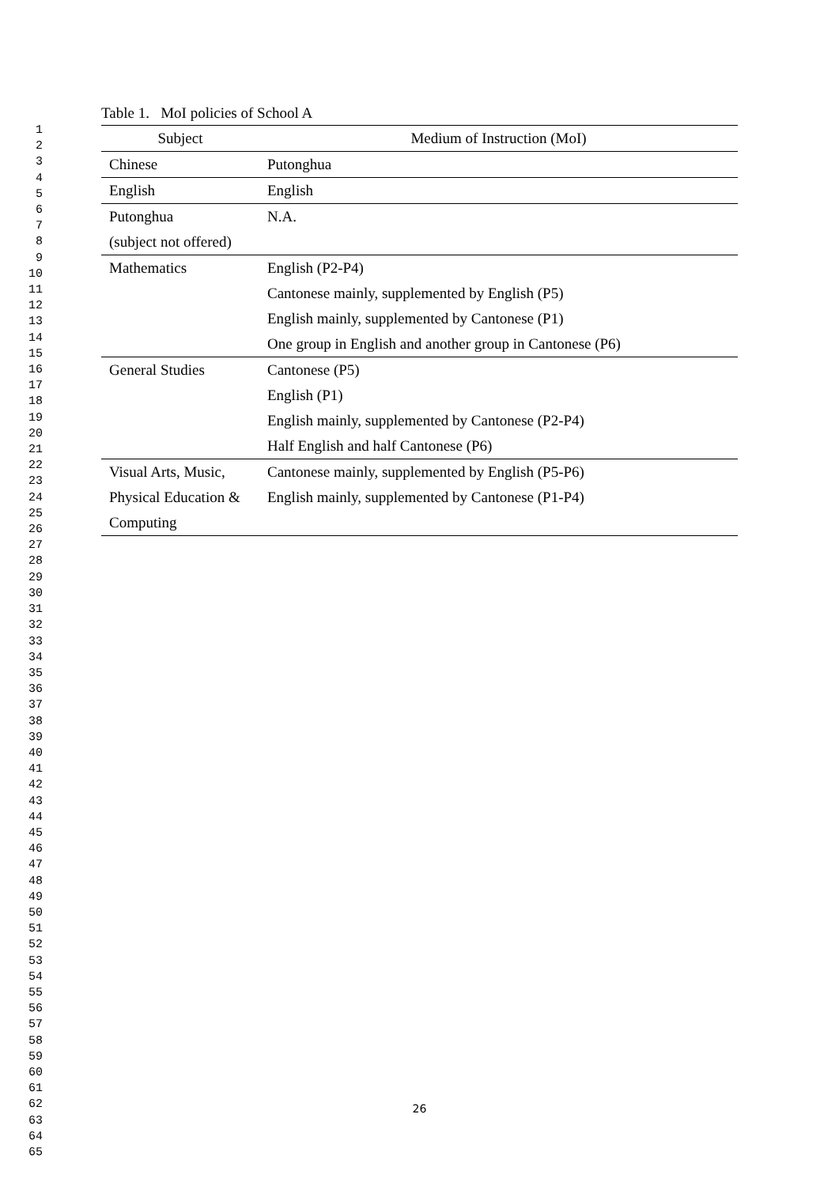1
2
3
4
5
6
7
8
9
10
11
12
13
14
15
16
17
18
19
20
21
22
23
24
25
26
27
28
29
30
31
32
33
34
35
36
37
38
39
40
41
42
43
44
45
46
47
48
49
50
51
52
53
54
55
56
57
58
59
60
61
62
63
64
65
Table 1. MoI policies of School A
| Subject | Medium of Instruction (MoI) |
| --- | --- |
| Chinese | Putonghua |
| English | English |
| Putonghua (subject not offered) | N.A. |
| Mathematics | English (P2-P4) Cantonese mainly, supplemented by English (P5) English mainly, supplemented by Cantonese (P1) One group in English and another group in Cantonese (P6) |
| General Studies | Cantonese (P5) English (P1) English mainly, supplemented by Cantonese (P2-P4) Half English and half Cantonese (P6) |
| Visual Arts, Music, Physical Education & Computing | Cantonese mainly, supplemented by English (P5-P6) English mainly, supplemented by Cantonese (P1-P4) |
26